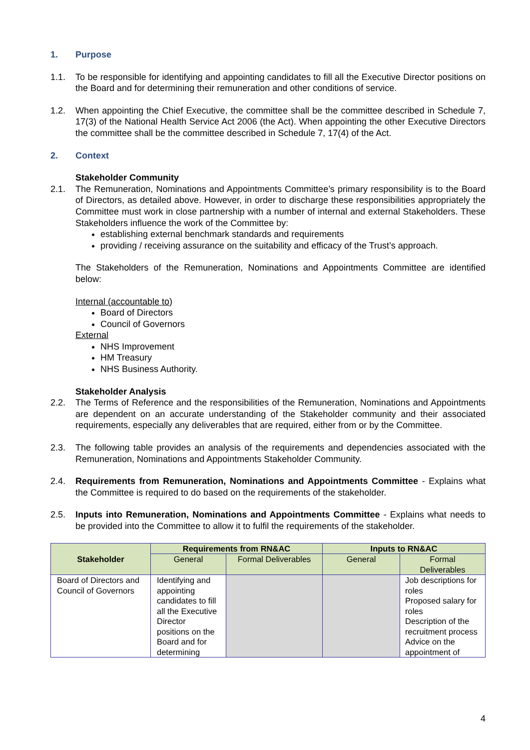1. Purpose
1.1. To be responsible for identifying and appointing candidates to fill all the Executive Director positions on the Board and for determining their remuneration and other conditions of service.
1.2. When appointing the Chief Executive, the committee shall be the committee described in Schedule 7, 17(3) of the National Health Service Act 2006 (the Act). When appointing the other Executive Directors the committee shall be the committee described in Schedule 7, 17(4) of the Act.
2. Context
Stakeholder Community
2.1. The Remuneration, Nominations and Appointments Committee’s primary responsibility is to the Board of Directors, as detailed above. However, in order to discharge these responsibilities appropriately the Committee must work in close partnership with a number of internal and external Stakeholders. These Stakeholders influence the work of the Committee by:
establishing external benchmark standards and requirements
providing / receiving assurance on the suitability and efficacy of the Trust’s approach.
The Stakeholders of the Remuneration, Nominations and Appointments Committee are identified below:
Internal (accountable to)
Board of Directors
Council of Governors
External
NHS Improvement
HM Treasury
NHS Business Authority.
Stakeholder Analysis
2.2. The Terms of Reference and the responsibilities of the Remuneration, Nominations and Appointments are dependent on an accurate understanding of the Stakeholder community and their associated requirements, especially any deliverables that are required, either from or by the Committee.
2.3. The following table provides an analysis of the requirements and dependencies associated with the Remuneration, Nominations and Appointments Stakeholder Community.
2.4. Requirements from Remuneration, Nominations and Appointments Committee - Explains what the Committee is required to do based on the requirements of the stakeholder.
2.5. Inputs into Remuneration, Nominations and Appointments Committee - Explains what needs to be provided into the Committee to allow it to fulfil the requirements of the stakeholder.
| Stakeholder | Requirements from RN&AC | | Inputs to RN&AC | |
| --- | --- | --- | --- | --- |
| | General | Formal Deliverables | General | Formal Deliverables |
| Board of Directors and Council of Governors | Identifying and appointing candidates to fill all the Executive Director positions on the Board and for determining | | | Job descriptions for roles Proposed salary for roles Description of the recruitment process Advice on the appointment of |
4